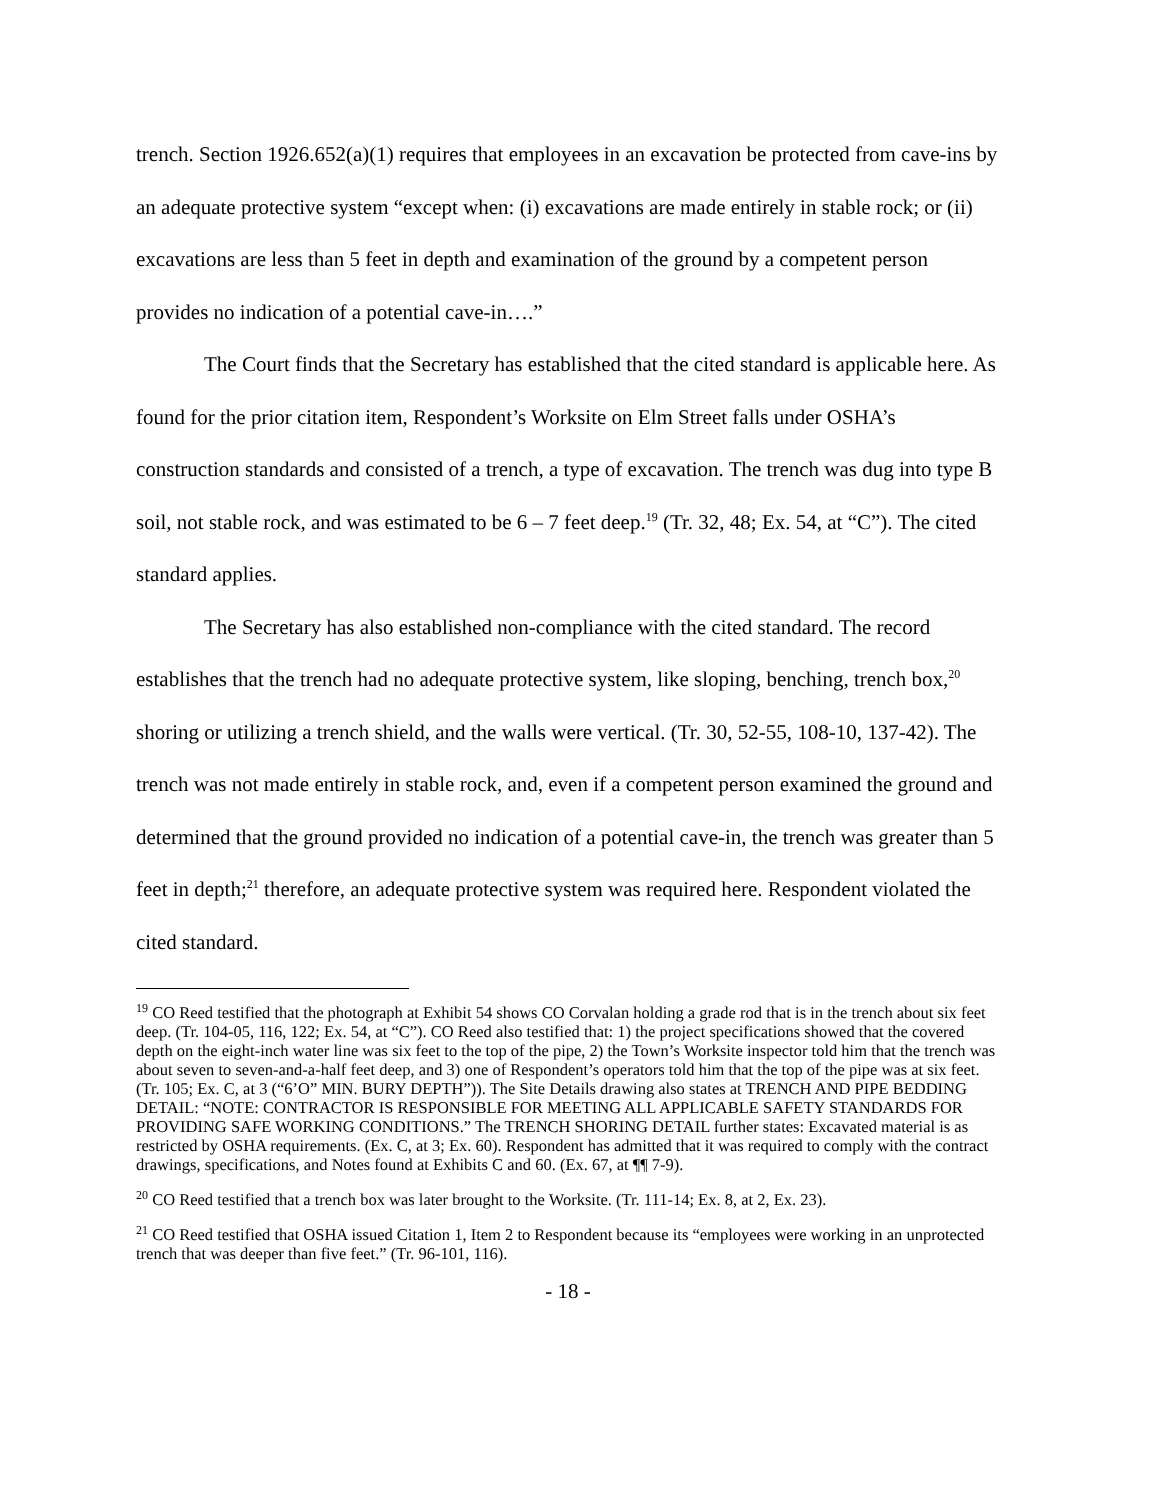trench. Section 1926.652(a)(1) requires that employees in an excavation be protected from cave-ins by an adequate protective system “except when: (i) excavations are made entirely in stable rock; or (ii) excavations are less than 5 feet in depth and examination of the ground by a competent person provides no indication of a potential cave-in….”
The Court finds that the Secretary has established that the cited standard is applicable here. As found for the prior citation item, Respondent’s Worksite on Elm Street falls under OSHA’s construction standards and consisted of a trench, a type of excavation. The trench was dug into type B soil, not stable rock, and was estimated to be 6 – 7 feet deep.<sup>19</sup> (Tr. 32, 48; Ex. 54, at “C”). The cited standard applies.
The Secretary has also established non-compliance with the cited standard. The record establishes that the trench had no adequate protective system, like sloping, benching, trench box,<sup>20</sup> shoring or utilizing a trench shield, and the walls were vertical. (Tr. 30, 52-55, 108-10, 137-42). The trench was not made entirely in stable rock, and, even if a competent person examined the ground and determined that the ground provided no indication of a potential cave-in, the trench was greater than 5 feet in depth;<sup>21</sup> therefore, an adequate protective system was required here. Respondent violated the cited standard.
<sup>19</sup> CO Reed testified that the photograph at Exhibit 54 shows CO Corvalan holding a grade rod that is in the trench about six feet deep. (Tr. 104-05, 116, 122; Ex. 54, at “C”). CO Reed also testified that: 1) the project specifications showed that the covered depth on the eight-inch water line was six feet to the top of the pipe, 2) the Town’s Worksite inspector told him that the trench was about seven to seven-and-a-half feet deep, and 3) one of Respondent’s operators told him that the top of the pipe was at six feet. (Tr. 105; Ex. C, at 3 (“6’O” MIN. BURY DEPTH”)). The Site Details drawing also states at TRENCH AND PIPE BEDDING DETAIL: “NOTE: CONTRACTOR IS RESPONSIBLE FOR MEETING ALL APPLICABLE SAFETY STANDARDS FOR PROVIDING SAFE WORKING CONDITIONS.” The TRENCH SHORING DETAIL further states: Excavated material is as restricted by OSHA requirements. (Ex. C, at 3; Ex. 60). Respondent has admitted that it was required to comply with the contract drawings, specifications, and Notes found at Exhibits C and 60. (Ex. 67, at ¶¶ 7-9).
<sup>20</sup> CO Reed testified that a trench box was later brought to the Worksite. (Tr. 111-14; Ex. 8, at 2, Ex. 23).
<sup>21</sup> CO Reed testified that OSHA issued Citation 1, Item 2 to Respondent because its “employees were working in an unprotected trench that was deeper than five feet.” (Tr. 96-101, 116).
- 18 -